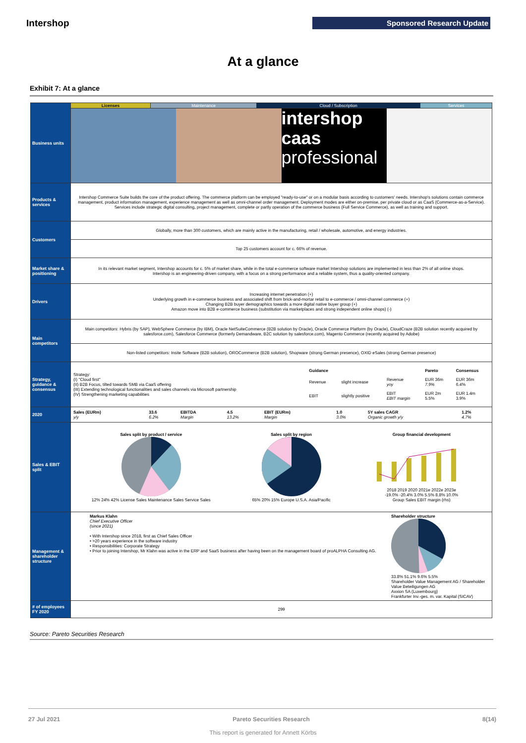Intershop Sponsored Research Update
At a glance
Exhibit 7: At a glance
| Business units | Licenses | Maintenance | Cloud / Subscription | Services |
| | intershop caas professional | | | |
| Products & services | Intershop Commerce Suite builds the core of the product offering. The commerce platform can be employed "ready-to-use" or on a modular basis according to customers' needs. Intershop's solutions contain commerce management, product information management, experience management as well as omni-channel order management. Deployment modes are either on-premise, per private cloud or as CaaS (Commerce-as-a-Service). Services include strategic digital consulting, project management, complete or partly operation of the commerce business (Full Service Commerce), as well as training and support. | | | |
| Customers | Globally, more than 300 customers, which are mainly active in the manufacturing, retail / wholesale, automotive, and energy industries. | | | |
| | Top 25 customers account for c. 66% of revenue. | | | |
| Market share & positioning | In its relevant market segment, Intershop accounts for c. 5% of market share, while in the total e-commerce software market Intershop solutions are implemented in less than 2% of all online shops. Intershop is an engineering-driven company, with a focus on a strong performance and a reliable system, thus a quality-oriented company. | | | |
| Drivers | Increasing internet penetration (+) Underlying growth in e-commerce business and associated shift from brick-and-mortar retail to e-commerce / omni-channel commerce (+) Changing B2B buyer demographics towards a more digital native buyer group (+) Amazon move into B2B e-commerce business (substitution via marketplaces and strong independent online shops) (-) | | | |
| Main competitors | Main competitors: Hybris (by SAP), WebSphere Commerce (by IBM), Oracle NetSuiteCommerce (B2B solution by Oracle), Oracle Commerce Platform (by Oracle), CloudCraze (B2B solution recently acquired by salesforce.com), Salesforce Commerce (formerly Demandware, B2C solution by salesforce.com), Magento Commerce (recently acquired by Adobe) | | | |
| | Non-listed competitors: Insite Software (B2B solution), OROCommerce (B2B solution), Shopware (strong German presence), OXID eSales (strong German presence) | | | |
| Strategy, guidance & consensus | / Strategy: (I) "Cloud first" (II) B2B Focus, tilted towards SMB via CaaS offering (III) Extending technological functionalities and sales channels via Microsoft partnership (IV) Strengthening marketing capabilities / Guidance / / / Pareto / Consensus / / / Revenue / slight increase / Revenue yoy / EUR 36m 7.9% / EUR 36m 6.4% / / / EBIT / slightly positive / EBIT EBIT margin / EUR 2m 5.5% / EUR 1.4m 3.9% / | | | |
| 2020 | / Sales (EURm) y/y / 33.6 6.2% / EBITDA Margin / 4.5 13.2% / EBIT (EURm) Margin / 1.0 3.0% / 5Y sales CAGR Organic growth y/y / 1.2% 4.7% / | | | |
| Sales & EBIT split | Sales split by product / service 12% 24% 42% License Sales Maintenance Sales Service Sales Sales split by region 65% 20% 15% Europe U.S.A. Asia/Pacific Group financial development 2018 2019 2020 2021e 2022e 2023e -19.0% -20.4% 3.0% 5.5% 8.8% 10.0% Group Sales EBIT margin (rhs) | | | |
| Management & shareholder structure | Markus Klahn Chief Executive Officer (since 2021) • With Intershop since 2018, first as Chief Sales Officer • >20 years experience in the software industry • Responsibilities: Corporate Strategy • Prior to joining Intershop, Mr Klahn was active in the ERP and SaaS business after having been on the management board of proALPHA Consulting AG. Shareholder structure 33.8% 51.1% 9.6% 5.5% Shareholder Value Management AG / Shareholder Value Beteiligungen AG Axxion SA (Luxembourg) Frankfurter Inv.-ges. m. var. Kapital (SICAV) | | | |
| # of employees FY 2020 | 299 | | | |
Source: Pareto Securities Research
27 Jul 2021 Pareto Securities Research 8(14)
This report is generated for Annett Körbs